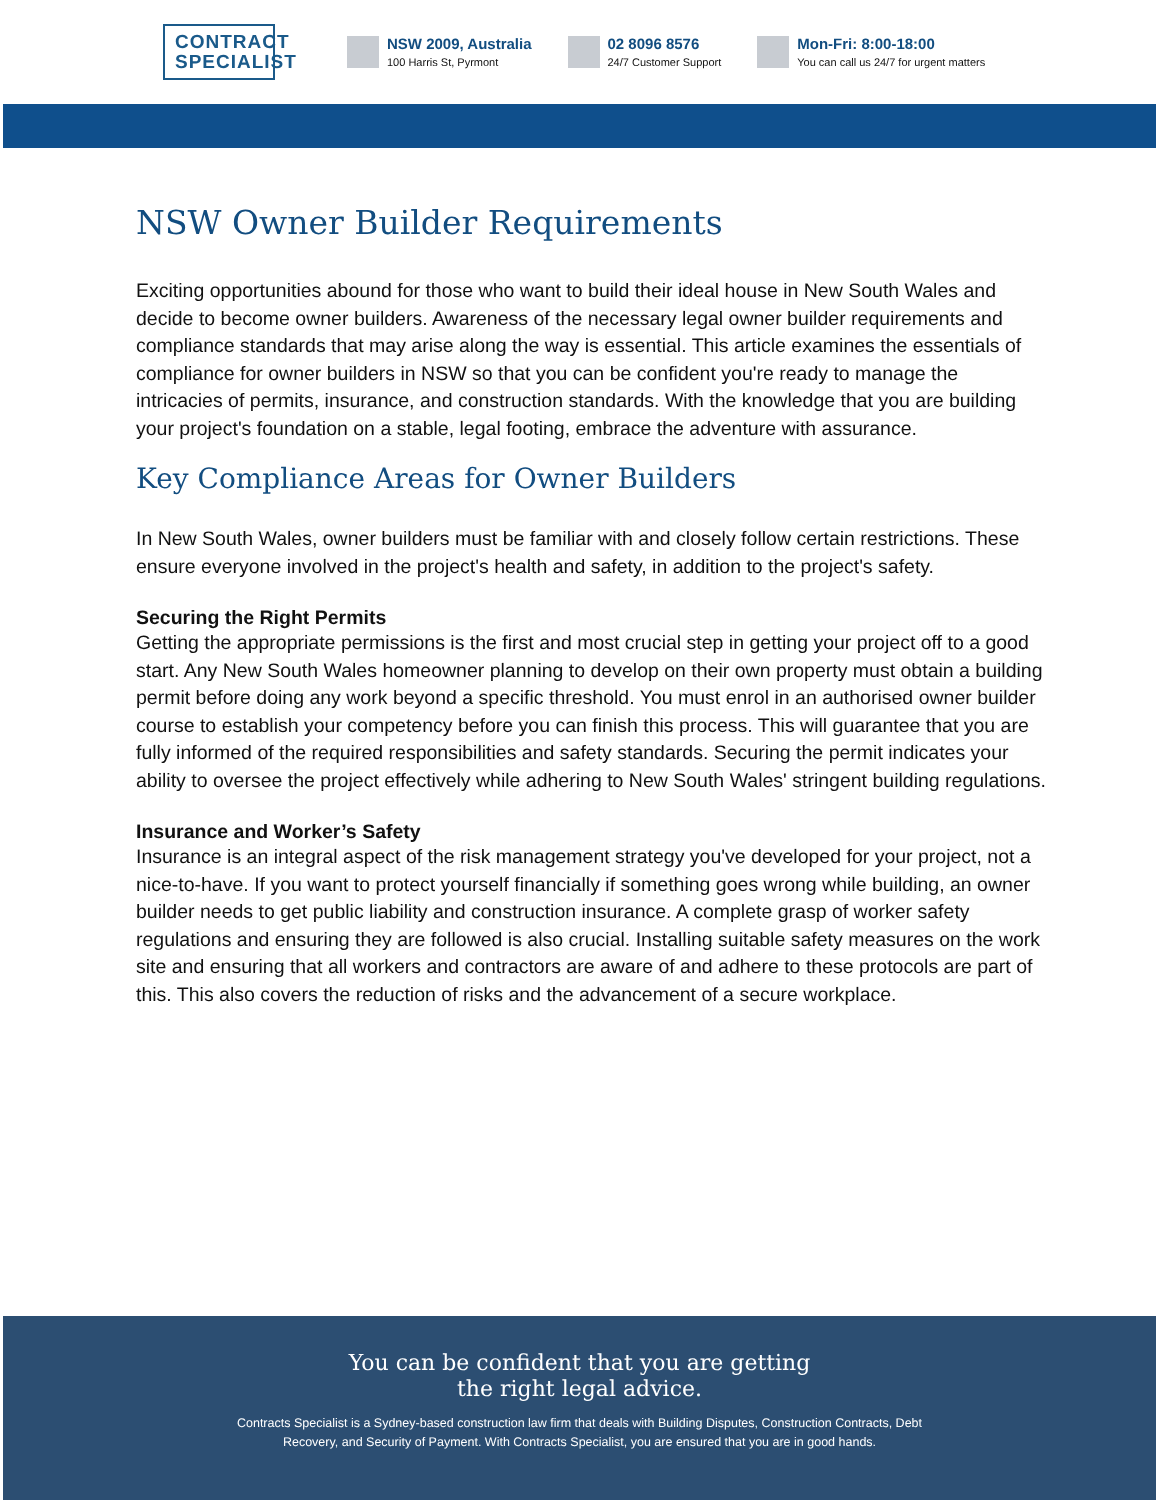CONTRACT SPECIALIST
NSW 2009, Australia
100 Harris St, Pyrmont
02 8096 8576
24/7 Customer Support
Mon-Fri: 8:00-18:00
You can call us 24/7 for urgent matters
NSW Owner Builder Requirements
Exciting opportunities abound for those who want to build their ideal house in New South Wales and decide to become owner builders. Awareness of the necessary legal owner builder requirements and compliance standards that may arise along the way is essential. This article examines the essentials of compliance for owner builders in NSW so that you can be confident you're ready to manage the intricacies of permits, insurance, and construction standards. With the knowledge that you are building your project's foundation on a stable, legal footing, embrace the adventure with assurance.
Key Compliance Areas for Owner Builders
In New South Wales, owner builders must be familiar with and closely follow certain restrictions. These ensure everyone involved in the project's health and safety, in addition to the project's safety.
Securing the Right Permits
Getting the appropriate permissions is the first and most crucial step in getting your project off to a good start. Any New South Wales homeowner planning to develop on their own property must obtain a building permit before doing any work beyond a specific threshold. You must enrol in an authorised owner builder course to establish your competency before you can finish this process. This will guarantee that you are fully informed of the required responsibilities and safety standards. Securing the permit indicates your ability to oversee the project effectively while adhering to New South Wales' stringent building regulations.
Insurance and Worker’s Safety
Insurance is an integral aspect of the risk management strategy you've developed for your project, not a nice-to-have. If you want to protect yourself financially if something goes wrong while building, an owner builder needs to get public liability and construction insurance. A complete grasp of worker safety regulations and ensuring they are followed is also crucial. Installing suitable safety measures on the work site and ensuring that all workers and contractors are aware of and adhere to these protocols are part of this. This also covers the reduction of risks and the advancement of a secure workplace.
You can be confident that you are getting
the right legal advice.
Contracts Specialist is a Sydney-based construction law firm that deals with Building Disputes, Construction Contracts, Debt Recovery, and Security of Payment. With Contracts Specialist, you are ensured that you are in good hands.